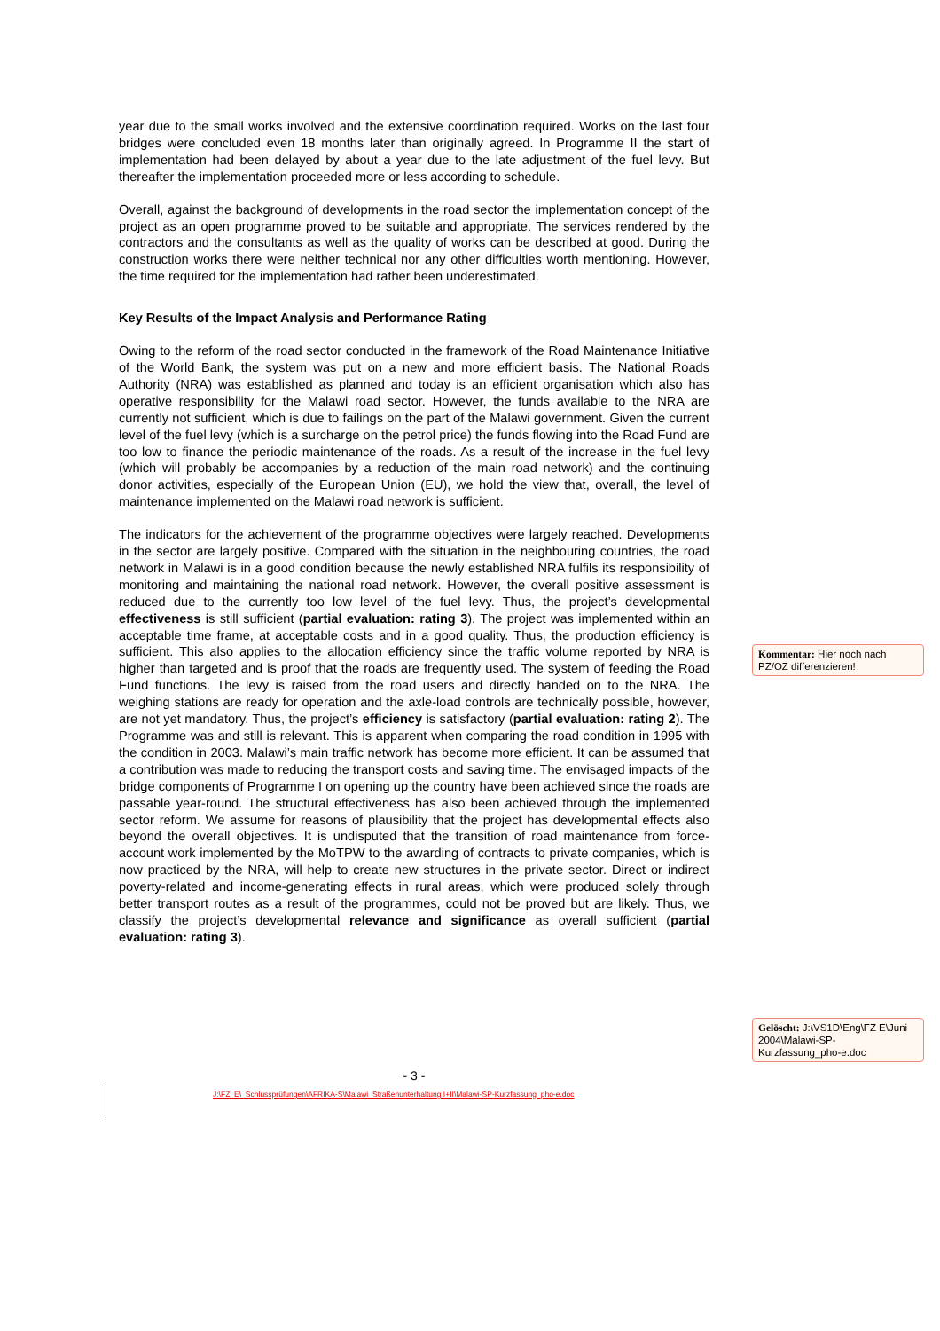year due to the small works involved and the extensive coordination required. Works on the last four bridges were concluded even 18 months later than originally agreed. In Programme II the start of implementation had been delayed by about a year due to the late adjustment of the fuel levy. But thereafter the implementation proceeded more or less according to schedule.
Overall, against the background of developments in the road sector the implementation concept of the project as an open programme proved to be suitable and appropriate. The services rendered by the contractors and the consultants as well as the quality of works can be described at good. During the construction works there were neither technical nor any other difficulties worth mentioning. However, the time required for the implementation had rather been underestimated.
Key Results of the Impact Analysis and Performance Rating
Owing to the reform of the road sector conducted in the framework of the Road Maintenance Initiative of the World Bank, the system was put on a new and more efficient basis. The National Roads Authority (NRA) was established as planned and today is an efficient organisation which also has operative responsibility for the Malawi road sector. However, the funds available to the NRA are currently not sufficient, which is due to failings on the part of the Malawi government. Given the current level of the fuel levy (which is a surcharge on the petrol price) the funds flowing into the Road Fund are too low to finance the periodic maintenance of the roads. As a result of the increase in the fuel levy (which will probably be accompanies by a reduction of the main road network) and the continuing donor activities, especially of the European Union (EU), we hold the view that, overall, the level of maintenance implemented on the Malawi road network is sufficient.
The indicators for the achievement of the programme objectives were largely reached. Developments in the sector are largely positive. Compared with the situation in the neighbouring countries, the road network in Malawi is in a good condition because the newly established NRA fulfils its responsibility of monitoring and maintaining the national road network. However, the overall positive assessment is reduced due to the currently too low level of the fuel levy. Thus, the project’s developmental effectiveness is still sufficient (partial evaluation: rating 3). The project was implemented within an acceptable time frame, at acceptable costs and in a good quality. Thus, the production efficiency is sufficient. This also applies to the allocation efficiency since the traffic volume reported by NRA is higher than targeted and is proof that the roads are frequently used. The system of feeding the Road Fund functions. The levy is raised from the road users and directly handed on to the NRA. The weighing stations are ready for operation and the axle-load controls are technically possible, however, are not yet mandatory. Thus, the project’s efficiency is satisfactory (partial evaluation: rating 2). The Programme was and still is relevant. This is apparent when comparing the road condition in 1995 with the condition in 2003. Malawi’s main traffic network has become more efficient. It can be assumed that a contribution was made to reducing the transport costs and saving time. The envisaged impacts of the bridge components of Programme I on opening up the country have been achieved since the roads are passable year-round. The structural effectiveness has also been achieved through the implemented sector reform. We assume for reasons of plausibility that the project has developmental effects also beyond the overall objectives. It is undisputed that the transition of road maintenance from force-account work implemented by the MoTPW to the awarding of contracts to private companies, which is now practiced by the NRA, will help to create new structures in the private sector. Direct or indirect poverty-related and income-generating effects in rural areas, which were produced solely through better transport routes as a result of the programmes, could not be proved but are likely. Thus, we classify the project’s developmental relevance and significance as overall sufficient (partial evaluation: rating 3).
Kommentar: Hier noch nach PZ/OZ differenzieren!
Gelöscht: J:\VS1D\Eng\FZ E\Juni 2004\Malawi-SP-Kurzfassung_pho-e.doc
- 3 -
J:\FZ_E\_Schlussprüfungen\AFRIKA-S\Malawi_Straßenunterhaltung I+II\Malawi-SP-Kurzfassung_pho-e.doc